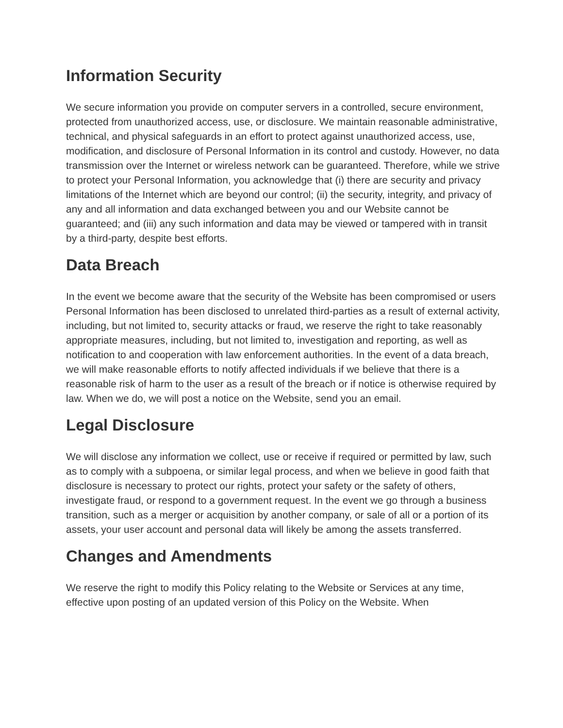Information Security
We secure information you provide on computer servers in a controlled, secure environment, protected from unauthorized access, use, or disclosure. We maintain reasonable administrative, technical, and physical safeguards in an effort to protect against unauthorized access, use, modification, and disclosure of Personal Information in its control and custody. However, no data transmission over the Internet or wireless network can be guaranteed. Therefore, while we strive to protect your Personal Information, you acknowledge that (i) there are security and privacy limitations of the Internet which are beyond our control; (ii) the security, integrity, and privacy of any and all information and data exchanged between you and our Website cannot be guaranteed; and (iii) any such information and data may be viewed or tampered with in transit by a third-party, despite best efforts.
Data Breach
In the event we become aware that the security of the Website has been compromised or users Personal Information has been disclosed to unrelated third-parties as a result of external activity, including, but not limited to, security attacks or fraud, we reserve the right to take reasonably appropriate measures, including, but not limited to, investigation and reporting, as well as notification to and cooperation with law enforcement authorities. In the event of a data breach, we will make reasonable efforts to notify affected individuals if we believe that there is a reasonable risk of harm to the user as a result of the breach or if notice is otherwise required by law. When we do, we will post a notice on the Website, send you an email.
Legal Disclosure
We will disclose any information we collect, use or receive if required or permitted by law, such as to comply with a subpoena, or similar legal process, and when we believe in good faith that disclosure is necessary to protect our rights, protect your safety or the safety of others, investigate fraud, or respond to a government request. In the event we go through a business transition, such as a merger or acquisition by another company, or sale of all or a portion of its assets, your user account and personal data will likely be among the assets transferred.
Changes and Amendments
We reserve the right to modify this Policy relating to the Website or Services at any time, effective upon posting of an updated version of this Policy on the Website. When